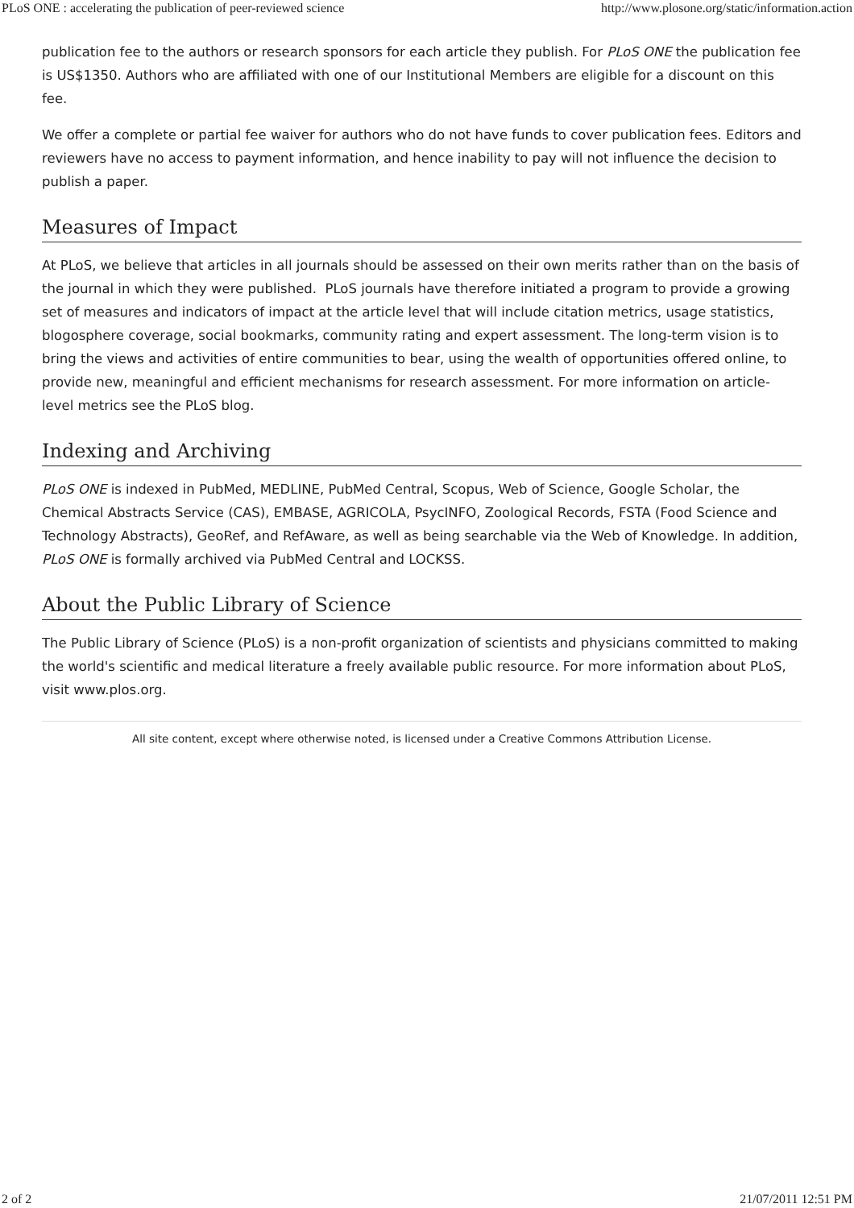PLoS ONE : accelerating the publication of peer-reviewed science http://www.plosone.org/static/information.action
publication fee to the authors or research sponsors for each article they publish. For PLoS ONE the publication fee is US$1350. Authors who are affiliated with one of our Institutional Members are eligible for a discount on this fee.
We offer a complete or partial fee waiver for authors who do not have funds to cover publication fees. Editors and reviewers have no access to payment information, and hence inability to pay will not influence the decision to publish a paper.
Measures of Impact
At PLoS, we believe that articles in all journals should be assessed on their own merits rather than on the basis of the journal in which they were published. PLoS journals have therefore initiated a program to provide a growing set of measures and indicators of impact at the article level that will include citation metrics, usage statistics, blogosphere coverage, social bookmarks, community rating and expert assessment. The long-term vision is to bring the views and activities of entire communities to bear, using the wealth of opportunities offered online, to provide new, meaningful and efficient mechanisms for research assessment. For more information on article-level metrics see the PLoS blog.
Indexing and Archiving
PLoS ONE is indexed in PubMed, MEDLINE, PubMed Central, Scopus, Web of Science, Google Scholar, the Chemical Abstracts Service (CAS), EMBASE, AGRICOLA, PsycINFO, Zoological Records, FSTA (Food Science and Technology Abstracts), GeoRef, and RefAware, as well as being searchable via the Web of Knowledge. In addition, PLoS ONE is formally archived via PubMed Central and LOCKSS.
About the Public Library of Science
The Public Library of Science (PLoS) is a non-profit organization of scientists and physicians committed to making the world's scientific and medical literature a freely available public resource. For more information about PLoS, visit www.plos.org.
All site content, except where otherwise noted, is licensed under a Creative Commons Attribution License.
2 of 2 21/07/2011 12:51 PM